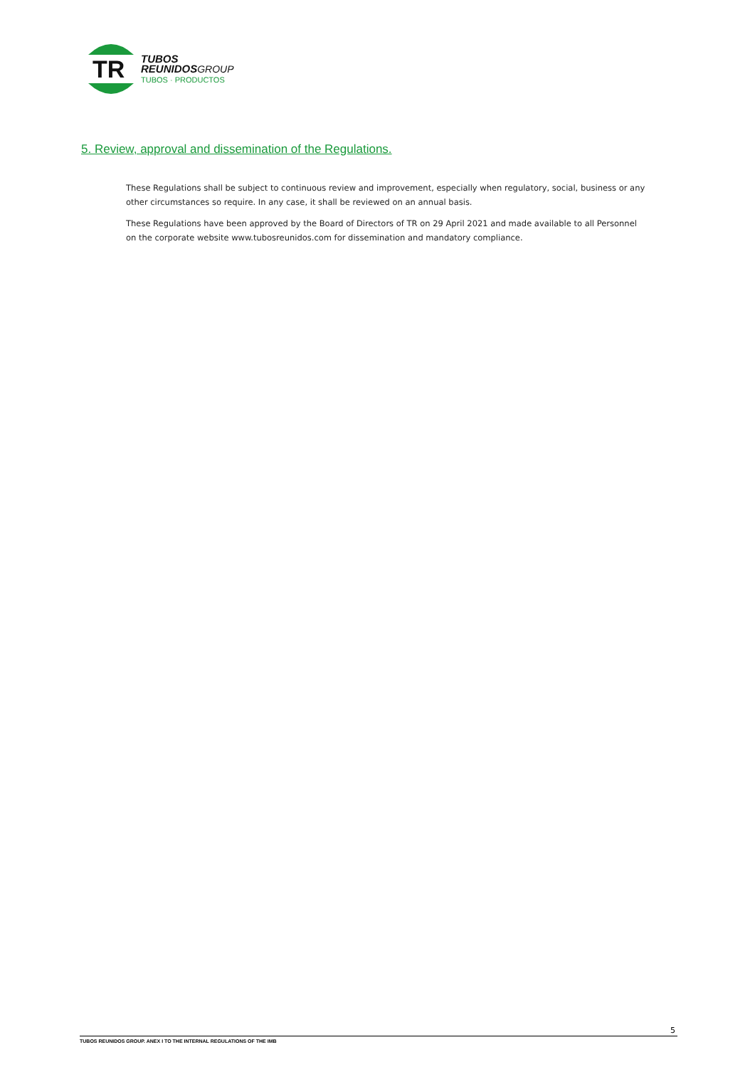TR
TUBOS
REUNIDOS GROUP
TUBOS · PRODUCTOS
5. Review, approval and dissemination of the Regulations.
These Regulations shall be subject to continuous review and improvement, especially when regulatory, social, business or any other circumstances so require. In any case, it shall be reviewed on an annual basis.
These Regulations have been approved by the Board of Directors of TR on 29 April 2021 and made available to all Personnel on the corporate website www.tubosreunidos.com for dissemination and mandatory compliance.
5
TUBOS REUNIDOS GROUP. ANEX I TO THE INTERNAL REGULATIONS OF THE IMB